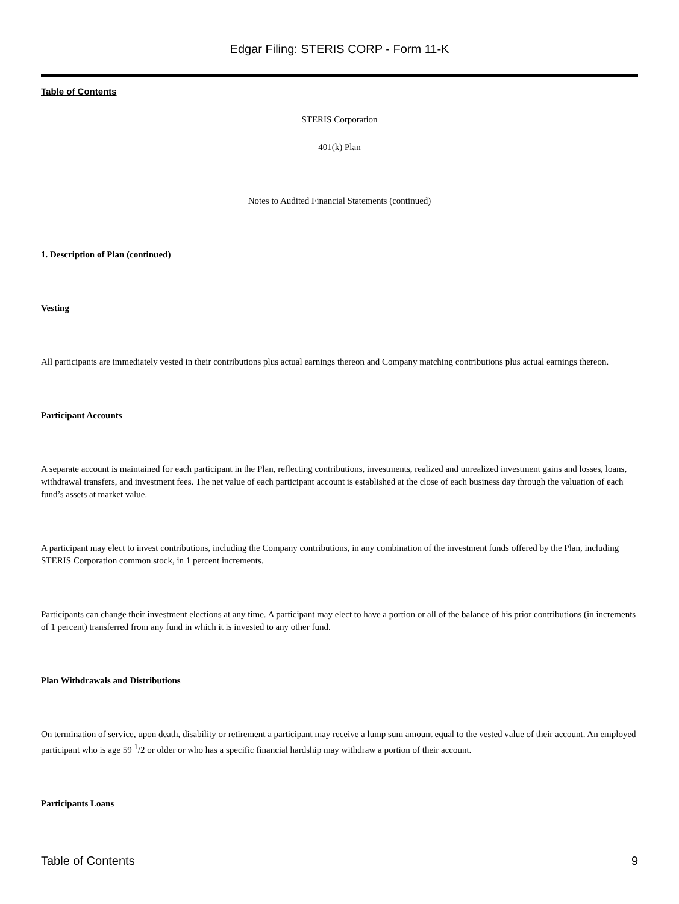Edgar Filing: STERIS CORP - Form 11-K
Table of Contents
STERIS Corporation
401(k) Plan
Notes to Audited Financial Statements (continued)
1. Description of Plan (continued)
Vesting
All participants are immediately vested in their contributions plus actual earnings thereon and Company matching contributions plus actual earnings thereon.
Participant Accounts
A separate account is maintained for each participant in the Plan, reflecting contributions, investments, realized and unrealized investment gains and losses, loans, withdrawal transfers, and investment fees. The net value of each participant account is established at the close of each business day through the valuation of each fund’s assets at market value.
A participant may elect to invest contributions, including the Company contributions, in any combination of the investment funds offered by the Plan, including STERIS Corporation common stock, in 1 percent increments.
Participants can change their investment elections at any time. A participant may elect to have a portion or all of the balance of his prior contributions (in increments of 1 percent) transferred from any fund in which it is invested to any other fund.
Plan Withdrawals and Distributions
On termination of service, upon death, disability or retirement a participant may receive a lump sum amount equal to the vested value of their account. An employed participant who is age 59 <sup>1</sup>/2 or older or who has a specific financial hardship may withdraw a portion of their account.
Participants Loans
Table of Contents 9